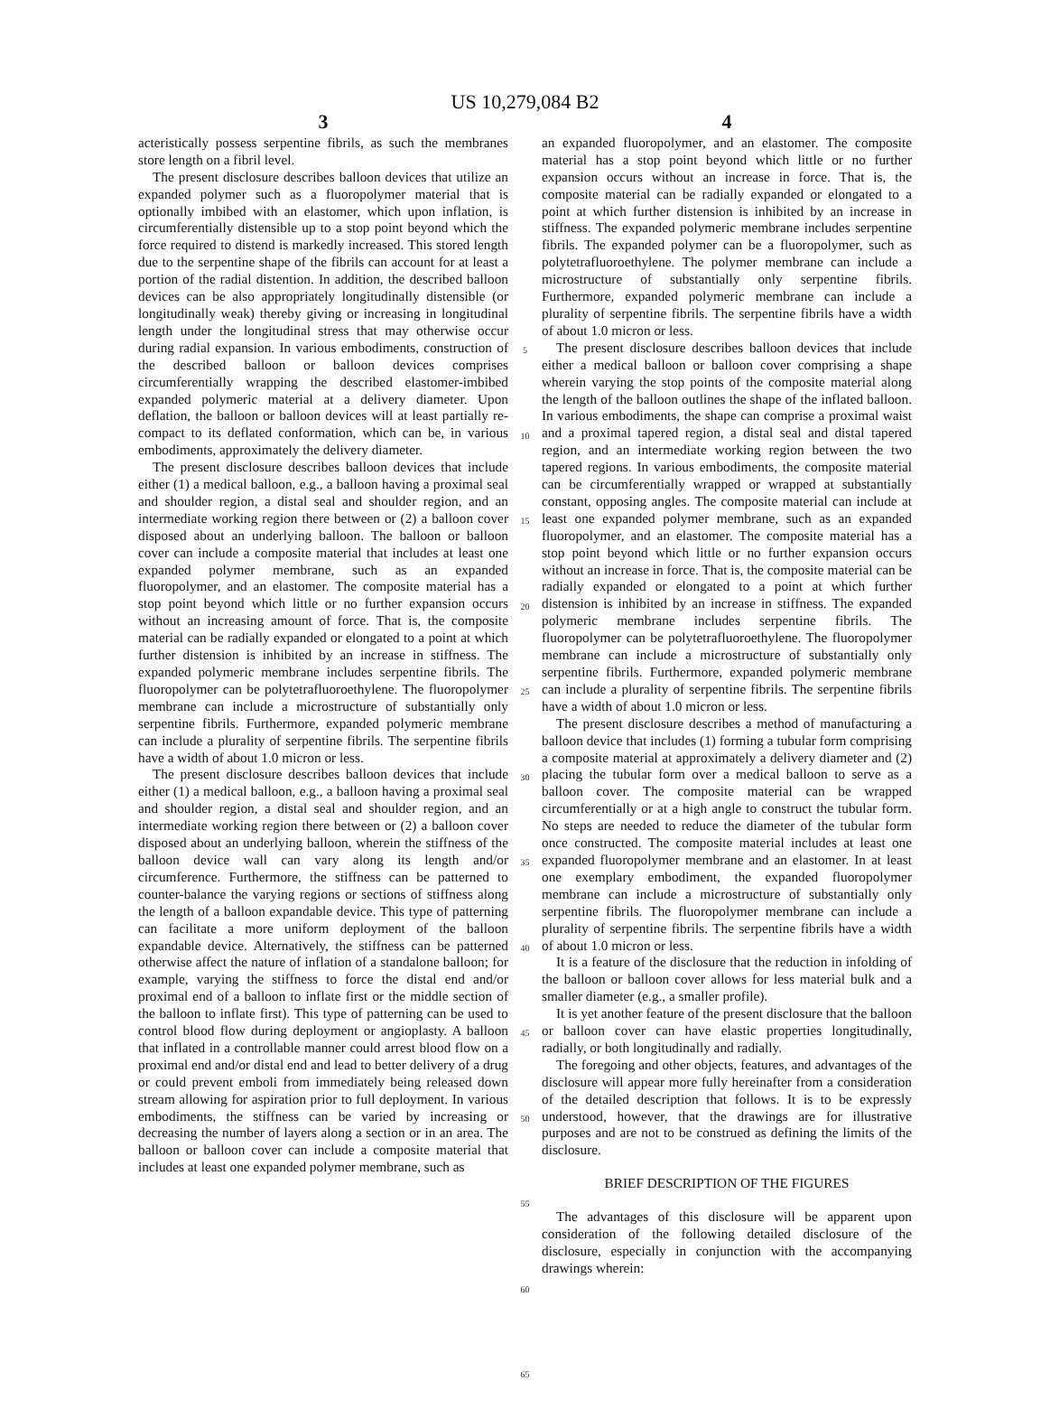US 10,279,084 B2
3
acteristically possess serpentine fibrils, as such the membranes store length on a fibril level.
The present disclosure describes balloon devices that utilize an expanded polymer such as a fluoropolymer material that is optionally imbibed with an elastomer, which upon inflation, is circumferentially distensible up to a stop point beyond which the force required to distend is markedly increased. This stored length due to the serpentine shape of the fibrils can account for at least a portion of the radial distention. In addition, the described balloon devices can be also appropriately longitudinally distensible (or longitudinally weak) thereby giving or increasing in longitudinal length under the longitudinal stress that may otherwise occur during radial expansion. In various embodiments, construction of the described balloon or balloon devices comprises circumferentially wrapping the described elastomer-imbibed expanded polymeric material at a delivery diameter. Upon deflation, the balloon or balloon devices will at least partially re-compact to its deflated conformation, which can be, in various embodiments, approximately the delivery diameter.
The present disclosure describes balloon devices that include either (1) a medical balloon, e.g., a balloon having a proximal seal and shoulder region, a distal seal and shoulder region, and an intermediate working region there between or (2) a balloon cover disposed about an underlying balloon. The balloon or balloon cover can include a composite material that includes at least one expanded polymer membrane, such as an expanded fluoropolymer, and an elastomer. The composite material has a stop point beyond which little or no further expansion occurs without an increasing amount of force. That is, the composite material can be radially expanded or elongated to a point at which further distension is inhibited by an increase in stiffness. The expanded polymeric membrane includes serpentine fibrils. The fluoropolymer can be polytetrafluoroethylene. The fluoropolymer membrane can include a microstructure of substantially only serpentine fibrils. Furthermore, expanded polymeric membrane can include a plurality of serpentine fibrils. The serpentine fibrils have a width of about 1.0 micron or less.
The present disclosure describes balloon devices that include either (1) a medical balloon, e.g., a balloon having a proximal seal and shoulder region, a distal seal and shoulder region, and an intermediate working region there between or (2) a balloon cover disposed about an underlying balloon, wherein the stiffness of the balloon device wall can vary along its length and/or circumference. Furthermore, the stiffness can be patterned to counter-balance the varying regions or sections of stiffness along the length of a balloon expandable device. This type of patterning can facilitate a more uniform deployment of the balloon expandable device. Alternatively, the stiffness can be patterned otherwise affect the nature of inflation of a standalone balloon; for example, varying the stiffness to force the distal end and/or proximal end of a balloon to inflate first or the middle section of the balloon to inflate first). This type of patterning can be used to control blood flow during deployment or angioplasty. A balloon that inflated in a controllable manner could arrest blood flow on a proximal end and/or distal end and lead to better delivery of a drug or could prevent emboli from immediately being released down stream allowing for aspiration prior to full deployment. In various embodiments, the stiffness can be varied by increasing or decreasing the number of layers along a section or in an area. The balloon or balloon cover can include a composite material that includes at least one expanded polymer membrane, such as
5
10
15
20
25
30
35
40
45
50
55
60
65
4
an expanded fluoropolymer, and an elastomer. The composite material has a stop point beyond which little or no further expansion occurs without an increase in force. That is, the composite material can be radially expanded or elongated to a point at which further distension is inhibited by an increase in stiffness. The expanded polymeric membrane includes serpentine fibrils. The expanded polymer can be a fluoropolymer, such as polytetrafluoroethylene. The polymer membrane can include a microstructure of substantially only serpentine fibrils. Furthermore, expanded polymeric membrane can include a plurality of serpentine fibrils. The serpentine fibrils have a width of about 1.0 micron or less.
The present disclosure describes balloon devices that include either a medical balloon or balloon cover comprising a shape wherein varying the stop points of the composite material along the length of the balloon outlines the shape of the inflated balloon. In various embodiments, the shape can comprise a proximal waist and a proximal tapered region, a distal seal and distal tapered region, and an intermediate working region between the two tapered regions. In various embodiments, the composite material can be circumferentially wrapped or wrapped at substantially constant, opposing angles. The composite material can include at least one expanded polymer membrane, such as an expanded fluoropolymer, and an elastomer. The composite material has a stop point beyond which little or no further expansion occurs without an increase in force. That is, the composite material can be radially expanded or elongated to a point at which further distension is inhibited by an increase in stiffness. The expanded polymeric membrane includes serpentine fibrils. The fluoropolymer can be polytetrafluoroethylene. The fluoropolymer membrane can include a microstructure of substantially only serpentine fibrils. Furthermore, expanded polymeric membrane can include a plurality of serpentine fibrils. The serpentine fibrils have a width of about 1.0 micron or less.
The present disclosure describes a method of manufacturing a balloon device that includes (1) forming a tubular form comprising a composite material at approximately a delivery diameter and (2) placing the tubular form over a medical balloon to serve as a balloon cover. The composite material can be wrapped circumferentially or at a high angle to construct the tubular form. No steps are needed to reduce the diameter of the tubular form once constructed. The composite material includes at least one expanded fluoropolymer membrane and an elastomer. In at least one exemplary embodiment, the expanded fluoropolymer membrane can include a microstructure of substantially only serpentine fibrils. The fluoropolymer membrane can include a plurality of serpentine fibrils. The serpentine fibrils have a width of about 1.0 micron or less.
It is a feature of the disclosure that the reduction in infolding of the balloon or balloon cover allows for less material bulk and a smaller diameter (e.g., a smaller profile).
It is yet another feature of the present disclosure that the balloon or balloon cover can have elastic properties longitudinally, radially, or both longitudinally and radially.
The foregoing and other objects, features, and advantages of the disclosure will appear more fully hereinafter from a consideration of the detailed description that follows. It is to be expressly understood, however, that the drawings are for illustrative purposes and are not to be construed as defining the limits of the disclosure.
BRIEF DESCRIPTION OF THE FIGURES
The advantages of this disclosure will be apparent upon consideration of the following detailed disclosure of the disclosure, especially in conjunction with the accompanying drawings wherein: